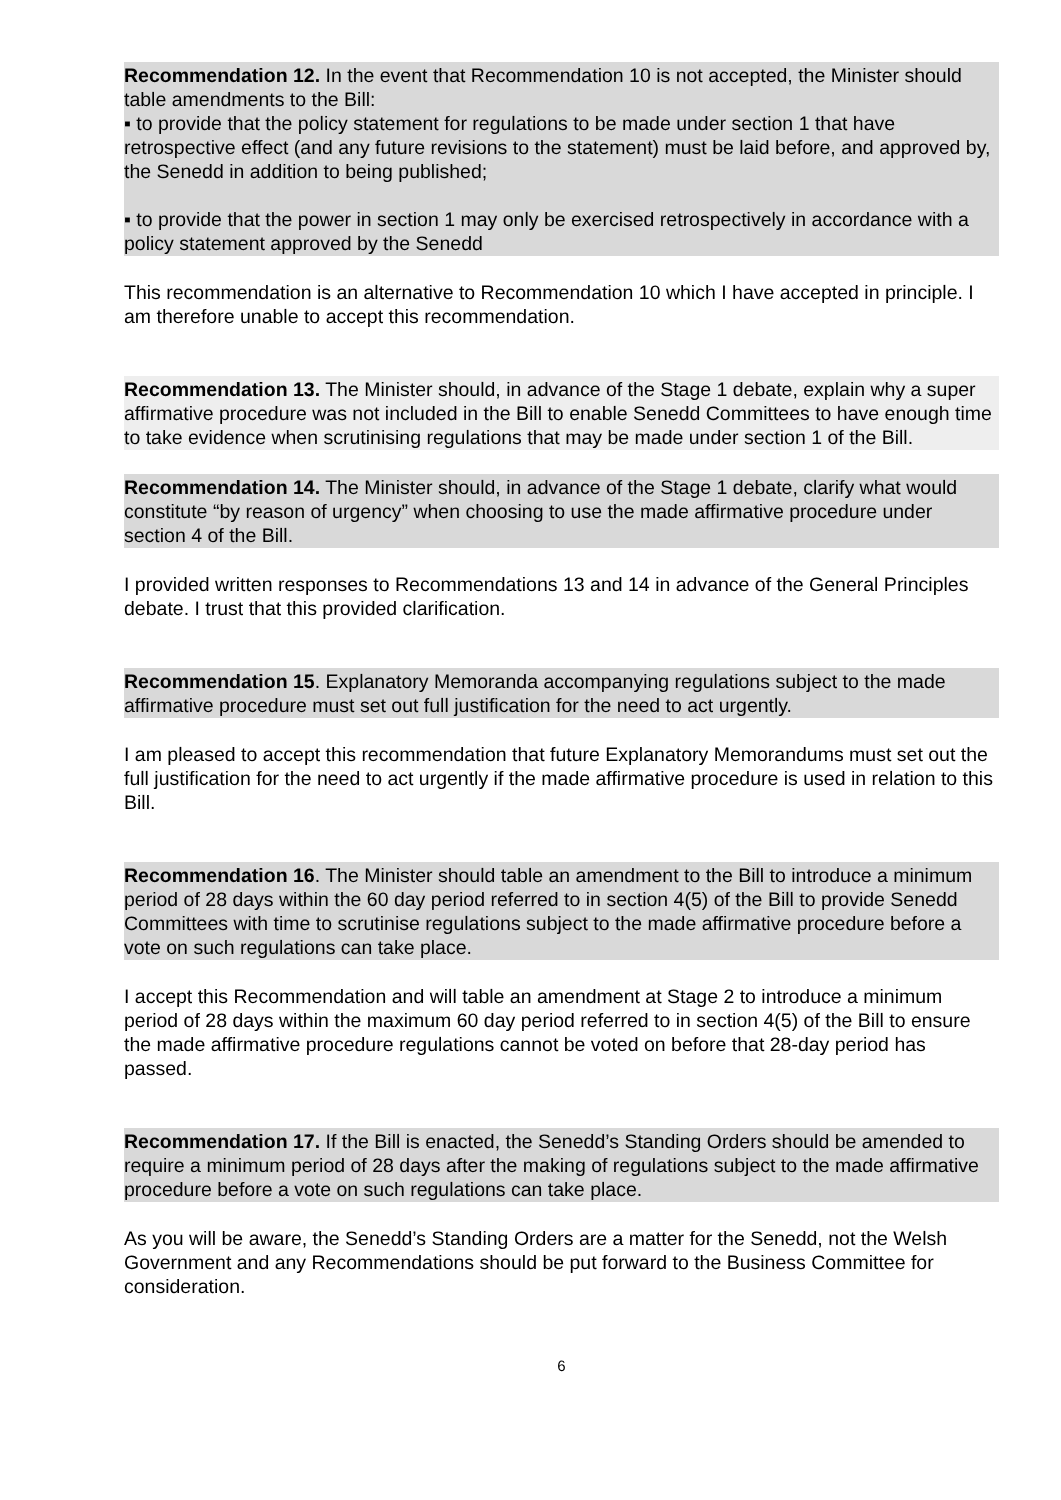Recommendation 12. In the event that Recommendation 10 is not accepted, the Minister should table amendments to the Bill:
▪ to provide that the policy statement for regulations to be made under section 1 that have retrospective effect (and any future revisions to the statement) must be laid before, and approved by, the Senedd in addition to being published;
▪ to provide that the power in section 1 may only be exercised retrospectively in accordance with a policy statement approved by the Senedd
This recommendation is an alternative to Recommendation 10 which I have accepted in principle. I am therefore unable to accept this recommendation.
Recommendation 13. The Minister should, in advance of the Stage 1 debate, explain why a super affirmative procedure was not included in the Bill to enable Senedd Committees to have enough time to take evidence when scrutinising regulations that may be made under section 1 of the Bill.
Recommendation 14. The Minister should, in advance of the Stage 1 debate, clarify what would constitute “by reason of urgency” when choosing to use the made affirmative procedure under section 4 of the Bill.
I provided written responses to Recommendations 13 and 14 in advance of the General Principles debate. I trust that this provided clarification.
Recommendation 15. Explanatory Memoranda accompanying regulations subject to the made affirmative procedure must set out full justification for the need to act urgently.
I am pleased to accept this recommendation that future Explanatory Memorandums must set out the full justification for the need to act urgently if the made affirmative procedure is used in relation to this Bill.
Recommendation 16. The Minister should table an amendment to the Bill to introduce a minimum period of 28 days within the 60 day period referred to in section 4(5) of the Bill to provide Senedd Committees with time to scrutinise regulations subject to the made affirmative procedure before a vote on such regulations can take place.
I accept this Recommendation and will table an amendment at Stage 2 to introduce a minimum period of 28 days within the maximum 60 day period referred to in section 4(5) of the Bill to ensure the made affirmative procedure regulations cannot be voted on before that 28-day period has passed.
Recommendation 17. If the Bill is enacted, the Senedd’s Standing Orders should be amended to require a minimum period of 28 days after the making of regulations subject to the made affirmative procedure before a vote on such regulations can take place.
As you will be aware, the Senedd’s Standing Orders are a matter for the Senedd, not the Welsh Government and any Recommendations should be put forward to the Business Committee for consideration.
6